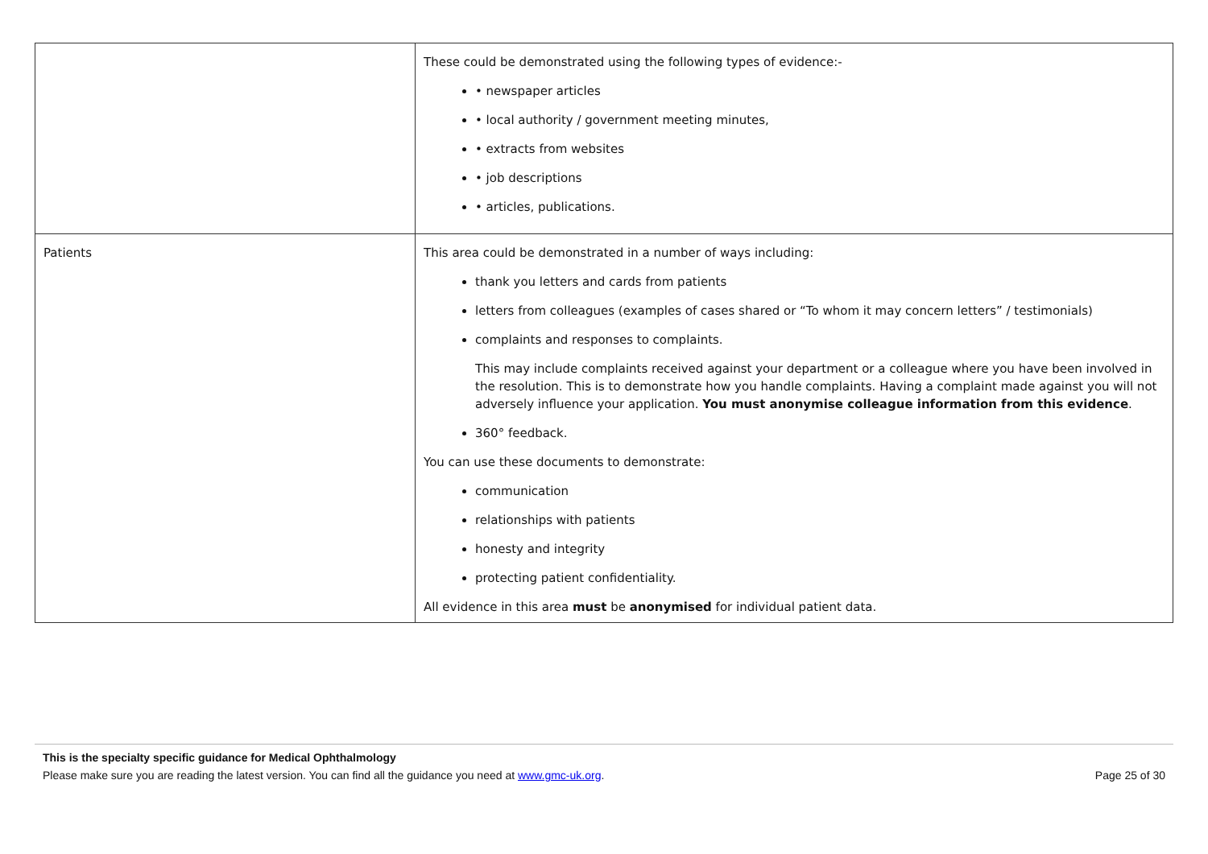| | These could be demonstrated using the following types of evidence:- • newspaper articles • local authority / government meeting minutes, • extracts from websites • job descriptions • articles, publications. |
| Patients | This area could be demonstrated in a number of ways including: thank you letters and cards from patients letters from colleagues (examples of cases shared or “To whom it may concern letters” / testimonials) complaints and responses to complaints. This may include complaints received against your department or a colleague where you have been involved in the resolution. This is to demonstrate how you handle complaints. Having a complaint made against you will not adversely influence your application. You must anonymise colleague information from this evidence . 360° feedback. You can use these documents to demonstrate: communication relationships with patients honesty and integrity protecting patient confidentiality. All evidence in this area must be anonymised for individual patient data. |
This is the specialty specific guidance for Medical Ophthalmology
Please make sure you are reading the latest version. You can find all the guidance you need at www.gmc-uk.org. Page 25 of 30